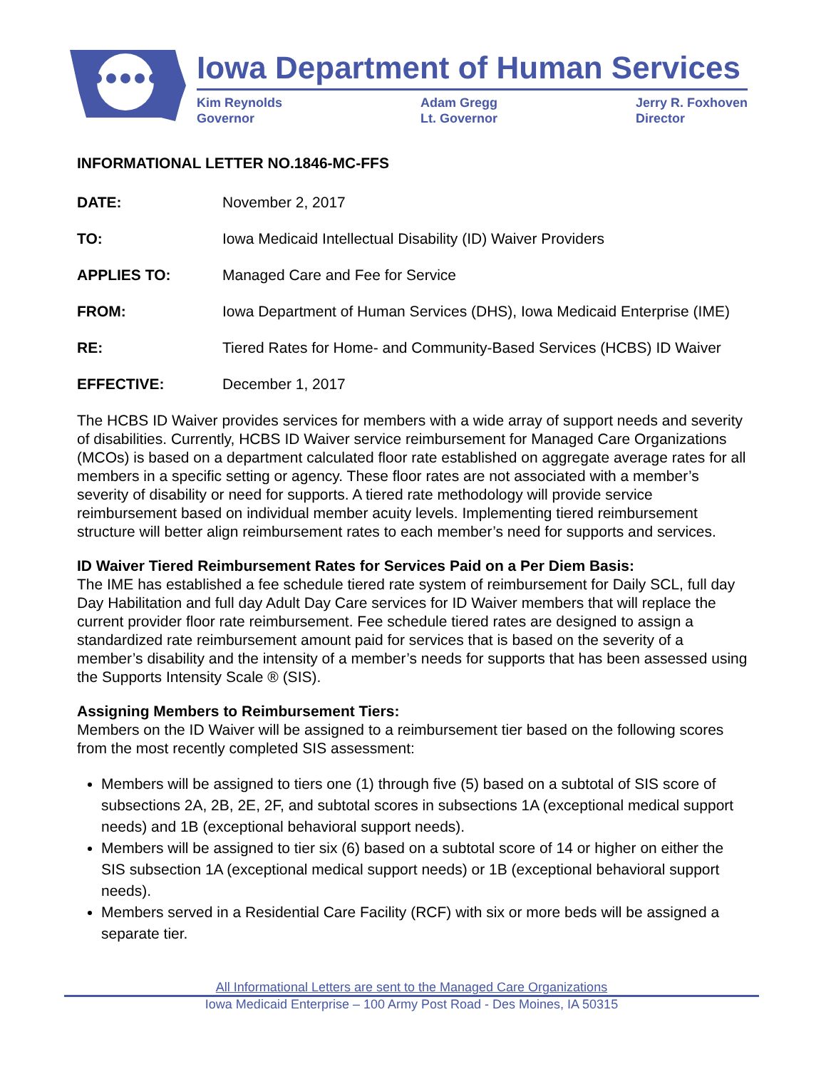Iowa Department of Human Services
Kim Reynolds
Governor
Adam Gregg
Lt. Governor
Jerry R. Foxhoven
Director
INFORMATIONAL LETTER NO.1846-MC-FFS
DATE: November 2, 2017
TO: Iowa Medicaid Intellectual Disability (ID) Waiver Providers
APPLIES TO: Managed Care and Fee for Service
FROM: Iowa Department of Human Services (DHS), Iowa Medicaid Enterprise (IME)
RE: Tiered Rates for Home- and Community-Based Services (HCBS) ID Waiver
EFFECTIVE: December 1, 2017
The HCBS ID Waiver provides services for members with a wide array of support needs and severity of disabilities. Currently, HCBS ID Waiver service reimbursement for Managed Care Organizations (MCOs) is based on a department calculated floor rate established on aggregate average rates for all members in a specific setting or agency. These floor rates are not associated with a member’s severity of disability or need for supports. A tiered rate methodology will provide service reimbursement based on individual member acuity levels. Implementing tiered reimbursement structure will better align reimbursement rates to each member’s need for supports and services.
ID Waiver Tiered Reimbursement Rates for Services Paid on a Per Diem Basis:
The IME has established a fee schedule tiered rate system of reimbursement for Daily SCL, full day Day Habilitation and full day Adult Day Care services for ID Waiver members that will replace the current provider floor rate reimbursement. Fee schedule tiered rates are designed to assign a standardized rate reimbursement amount paid for services that is based on the severity of a member’s disability and the intensity of a member’s needs for supports that has been assessed using the Supports Intensity Scale ® (SIS).
Assigning Members to Reimbursement Tiers:
Members on the ID Waiver will be assigned to a reimbursement tier based on the following scores from the most recently completed SIS assessment:
Members will be assigned to tiers one (1) through five (5) based on a subtotal of SIS score of subsections 2A, 2B, 2E, 2F, and subtotal scores in subsections 1A (exceptional medical support needs) and 1B (exceptional behavioral support needs).
Members will be assigned to tier six (6) based on a subtotal score of 14 or higher on either the SIS subsection 1A (exceptional medical support needs) or 1B (exceptional behavioral support needs).
Members served in a Residential Care Facility (RCF) with six or more beds will be assigned a separate tier.
All Informational Letters are sent to the Managed Care Organizations
Iowa Medicaid Enterprise – 100 Army Post Road - Des Moines, IA 50315